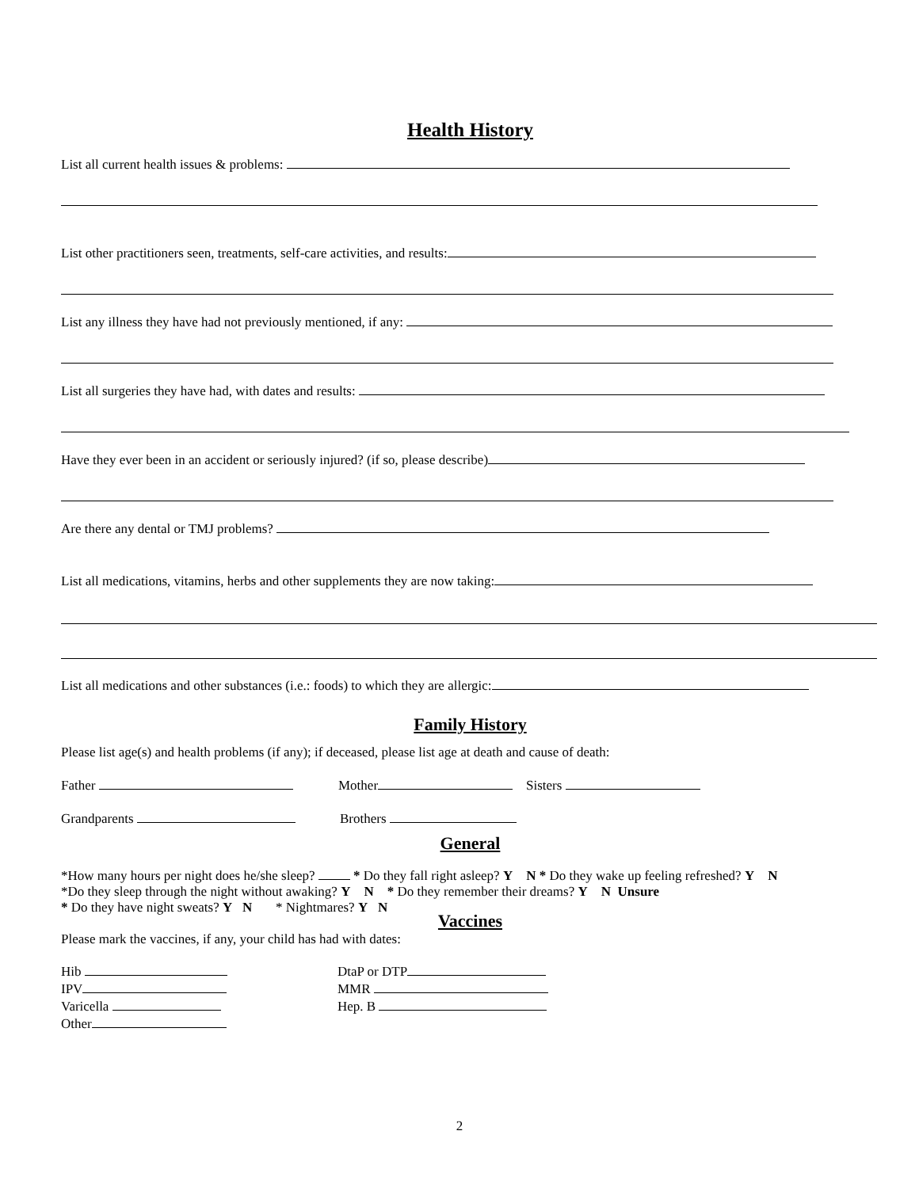Health History
List all current health issues & problems:
List other practitioners seen, treatments, self-care activities, and results:
List any illness they have had not previously mentioned, if any:
List all surgeries they have had, with dates and results:
Have they ever been in an accident or seriously injured? (if so, please describe)
Are there any dental or TMJ problems?
List all medications, vitamins, herbs and other supplements they are now taking:
List all medications and other substances (i.e.: foods) to which they are allergic:
Family History
Please list age(s) and health problems (if any); if deceased, please list age at death and cause of death:
Father Mother Sisters
Grandparents Brothers
General
*How many hours per night does he/she sleep? * Do they fall right asleep? Y N * Do they wake up feeling refreshed? Y N
*Do they sleep through the night without awaking? Y N * Do they remember their dreams? Y N Unsure
* Do they have night sweats? Y N * Nightmares? Y N
Vaccines
Please mark the vaccines, if any, your child has had with dates:
Hib DtaP or DTP
IPV MMR
Varicella Hep. B
Other
2